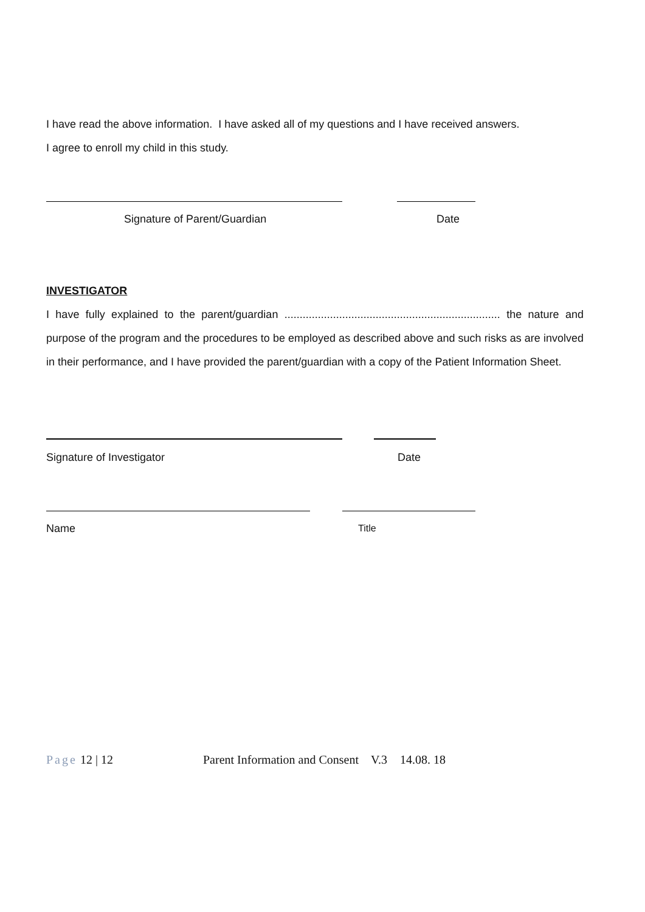I have read the above information. I have asked all of my questions and I have received answers.
I agree to enroll my child in this study.
Signature of Parent/Guardian Date
INVESTIGATOR
I have fully explained to the parent/guardian ....................................................................... the nature and purpose of the program and the procedures to be employed as described above and such risks as are involved in their performance, and I have provided the parent/guardian with a copy of the Patient Information Sheet.
Signature of Investigator Date
Name Title
Page 12 | 12 Parent Information and Consent V.3 14.08. 18